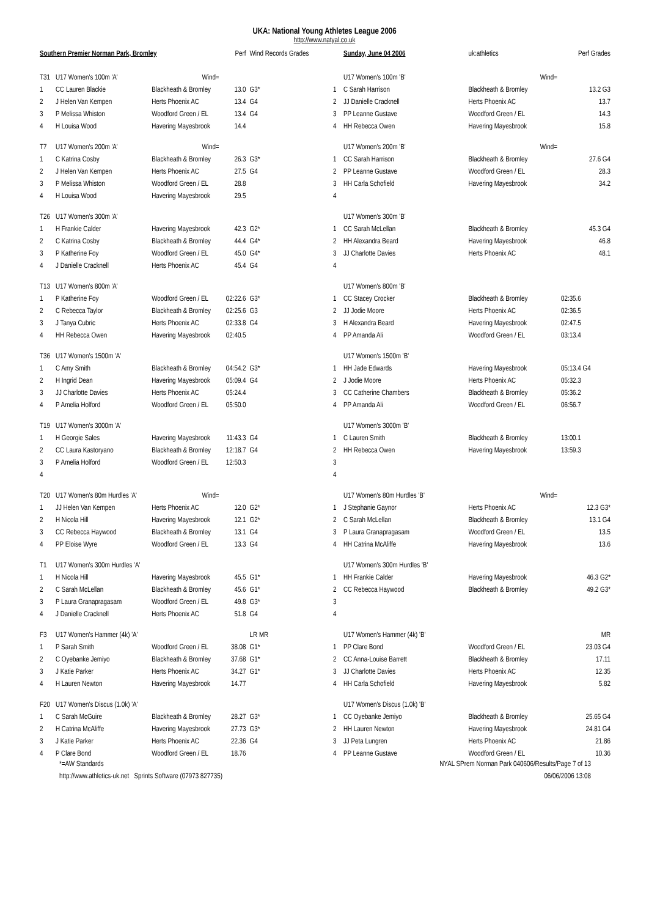UKA: National Young Athletes League 2006
http://www.natyal.co.uk
| Southern Premier Norman Park, Bromley | | | | Perf | Wind Records Grades |
| --- | --- | --- | --- | --- | --- |
| T31 | U17 Women's 100m 'A' | | Wind= | | |
| 1 | CC Lauren Blackie | | Blackheath & Bromley | 13.0 | G3* |
| 2 | J Helen Van Kempen | | Herts Phoenix AC | 13.4 | G4 |
| 3 | P Melissa Whiston | | Woodford Green / EL | 13.4 | G4 |
| 4 | H Louisa Wood | | Havering Mayesbrook | 14.4 | |
| T7 | U17 Women's 200m 'A' | | Wind= | | |
| 1 | C Katrina Cosby | | Blackheath & Bromley | 26.3 | G3* |
| 2 | J Helen Van Kempen | | Herts Phoenix AC | 27.5 | G4 |
| 3 | P Melissa Whiston | | Woodford Green / EL | 28.8 | |
| 4 | H Louisa Wood | | Havering Mayesbrook | 29.5 | |
| T26 | U17 Women's 300m 'A' | | | | |
| 1 | H Frankie Calder | | Havering Mayesbrook | 42.3 | G2* |
| 2 | C Katrina Cosby | | Blackheath & Bromley | 44.4 | G4* |
| 3 | P Katherine Foy | | Woodford Green / EL | 45.0 | G4* |
| 4 | J Danielle Cracknell | | Herts Phoenix AC | 45.4 | G4 |
| T13 | U17 Women's 800m 'A' | | | | |
| 1 | P Katherine Foy | | Woodford Green / EL | 02:22.6 | G3* |
| 2 | C Rebecca Taylor | | Blackheath & Bromley | 02:25.6 | G3 |
| 3 | J Tanya Cubric | | Herts Phoenix AC | 02:33.8 | G4 |
| 4 | HH Rebecca Owen | | Havering Mayesbrook | 02:40.5 | |
| T36 | U17 Women's 1500m 'A' | | | | |
| 1 | C Amy Smith | | Blackheath & Bromley | 04:54.2 | G3* |
| 2 | H Ingrid Dean | | Havering Mayesbrook | 05:09.4 | G4 |
| 3 | JJ Charlotte Davies | | Herts Phoenix AC | 05:24.4 | |
| 4 | P Amelia Holford | | Woodford Green / EL | 05:50.0 | |
| T19 | U17 Women's 3000m 'A' | | | | |
| 1 | H Georgie Sales | | Havering Mayesbrook | 11:43.3 | G4 |
| 2 | CC Laura Kastoryano | | Blackheath & Bromley | 12:18.7 | G4 |
| 3 | P Amelia Holford | | Woodford Green / EL | 12:50.3 | |
| 4 | | | | | |
| T20 | U17 Women's 80m Hurdles 'A' | | Wind= | | |
| 1 | JJ Helen Van Kempen | | Herts Phoenix AC | 12.0 | G2* |
| 2 | H Nicola Hill | | Havering Mayesbrook | 12.1 | G2* |
| 3 | CC Rebecca Haywood | | Blackheath & Bromley | 13.1 | G4 |
| 4 | PP Eloise Wyre | | Woodford Green / EL | 13.3 | G4 |
| T1 | U17 Women's 300m Hurdles 'A' | | | | |
| 1 | H Nicola Hill | | Havering Mayesbrook | 45.5 | G1* |
| 2 | C Sarah McLellan | | Blackheath & Bromley | 45.6 | G1* |
| 3 | P Laura Granapragasam | | Woodford Green / EL | 49.8 | G3* |
| 4 | J Danielle Cracknell | | Herts Phoenix AC | 51.8 | G4 |
| F3 | U17 Women's Hammer (4k) 'A' | | | | LR MR |
| 1 | P Sarah Smith | | Woodford Green / EL | 38.08 | G1* |
| 2 | C Oyebanke Jemiyo | | Blackheath & Bromley | 37.68 | G1* |
| 3 | J Katie Parker | | Herts Phoenix AC | 34.27 | G1* |
| 4 | H Lauren Newton | | Havering Mayesbrook | 14.77 | |
| F20 | U17 Women's Discus (1.0k) 'A' | | | | |
| 1 | C Sarah McGuire | | Blackheath & Bromley | 28.27 | G3* |
| 2 | H Catrina McAliffe | | Havering Mayesbrook | 27.73 | G3* |
| 3 | J Katie Parker | | Herts Phoenix AC | 22.36 | G4 |
| 4 | P Clare Bond | | Woodford Green / EL | 18.76 | |
| | Sunday, June 04 2006 | | uk:athletics | Perf Grades |
| --- | --- | --- | --- | --- |
| | U17 Women's 100m 'B' | | Wind= | |
| 1 | C Sarah Harrison | | Blackheath & Bromley | 13.2 G3 |
| 2 | JJ Danielle Cracknell | | Herts Phoenix AC | 13.7 |
| 3 | PP Leanne Gustave | | Woodford Green / EL | 14.3 |
| 4 | HH Rebecca Owen | | Havering Mayesbrook | 15.8 |
| | U17 Women's 200m 'B' | | Wind= | |
| 1 | CC Sarah Harrison | | Blackheath & Bromley | 27.6 G4 |
| 2 | PP Leanne Gustave | | Woodford Green / EL | 28.3 |
| 3 | HH Carla Schofield | | Havering Mayesbrook | 34.2 |
| 4 | | | | |
| | U17 Women's 300m 'B' | | | |
| 1 | CC Sarah McLellan | | Blackheath & Bromley | 45.3 G4 |
| 2 | HH Alexandra Beard | | Havering Mayesbrook | 46.8 |
| 3 | JJ Charlotte Davies | | Herts Phoenix AC | 48.1 |
| 4 | | | | |
| | U17 Women's 800m 'B' | | | |
| 1 | CC Stacey Crocker | | Blackheath & Bromley | 02:35.6 |
| 2 | JJ Jodie Moore | | Herts Phoenix AC | 02:36.5 |
| 3 | H Alexandra Beard | | Havering Mayesbrook | 02:47.5 |
| 4 | PP Amanda Ali | | Woodford Green / EL | 03:13.4 |
| | U17 Women's 1500m 'B' | | | |
| 1 | HH Jade Edwards | | Havering Mayesbrook | 05:13.4 G4 |
| 2 | J Jodie Moore | | Herts Phoenix AC | 05:32.3 |
| 3 | CC Catherine Chambers | | Blackheath & Bromley | 05:36.2 |
| 4 | PP Amanda Ali | | Woodford Green / EL | 06:56.7 |
| | U17 Women's 3000m 'B' | | | |
| 1 | C Lauren Smith | | Blackheath & Bromley | 13:00.1 |
| 2 | HH Rebecca Owen | | Havering Mayesbrook | 13:59.3 |
| 3 | | | | |
| 4 | | | | |
| | U17 Women's 80m Hurdles 'B' | | Wind= | |
| 1 | J Stephanie Gaynor | | Herts Phoenix AC | 12.3 G3* |
| 2 | C Sarah McLellan | | Blackheath & Bromley | 13.1 G4 |
| 3 | P Laura Granapragasam | | Woodford Green / EL | 13.5 |
| 4 | HH Catrina McAliffe | | Havering Mayesbrook | 13.6 |
| | U17 Women's 300m Hurdles 'B' | | | |
| 1 | HH Frankie Calder | | Havering Mayesbrook | 46.3 G2* |
| 2 | CC Rebecca Haywood | | Blackheath & Bromley | 49.2 G3* |
| 3 | | | | |
| 4 | | | | |
| | U17 Women's Hammer (4k) 'B' | | | MR |
| 1 | PP Clare Bond | | Woodford Green / EL | 23.03 G4 |
| 2 | CC Anna-Louise Barrett | | Blackheath & Bromley | 17.11 |
| 3 | JJ Charlotte Davies | | Herts Phoenix AC | 12.35 |
| 4 | HH Carla Schofield | | Havering Mayesbrook | 5.82 |
| | U17 Women's Discus (1.0k) 'B' | | | |
| 1 | CC Oyebanke Jemiyo | | Blackheath & Bromley | 25.65 G4 |
| 2 | HH Lauren Newton | | Havering Mayesbrook | 24.81 G4 |
| 3 | JJ Peta Lungren | | Herts Phoenix AC | 21.86 |
| 4 | PP Leanne Gustave | | Woodford Green / EL | 10.36 |
*=AW Standards NYAL SPrem Norman Park 040606/Results/Page 7 of 13
http://www.athletics-uk.net Sprints Software (07973 827735) 06/06/2006 13:08